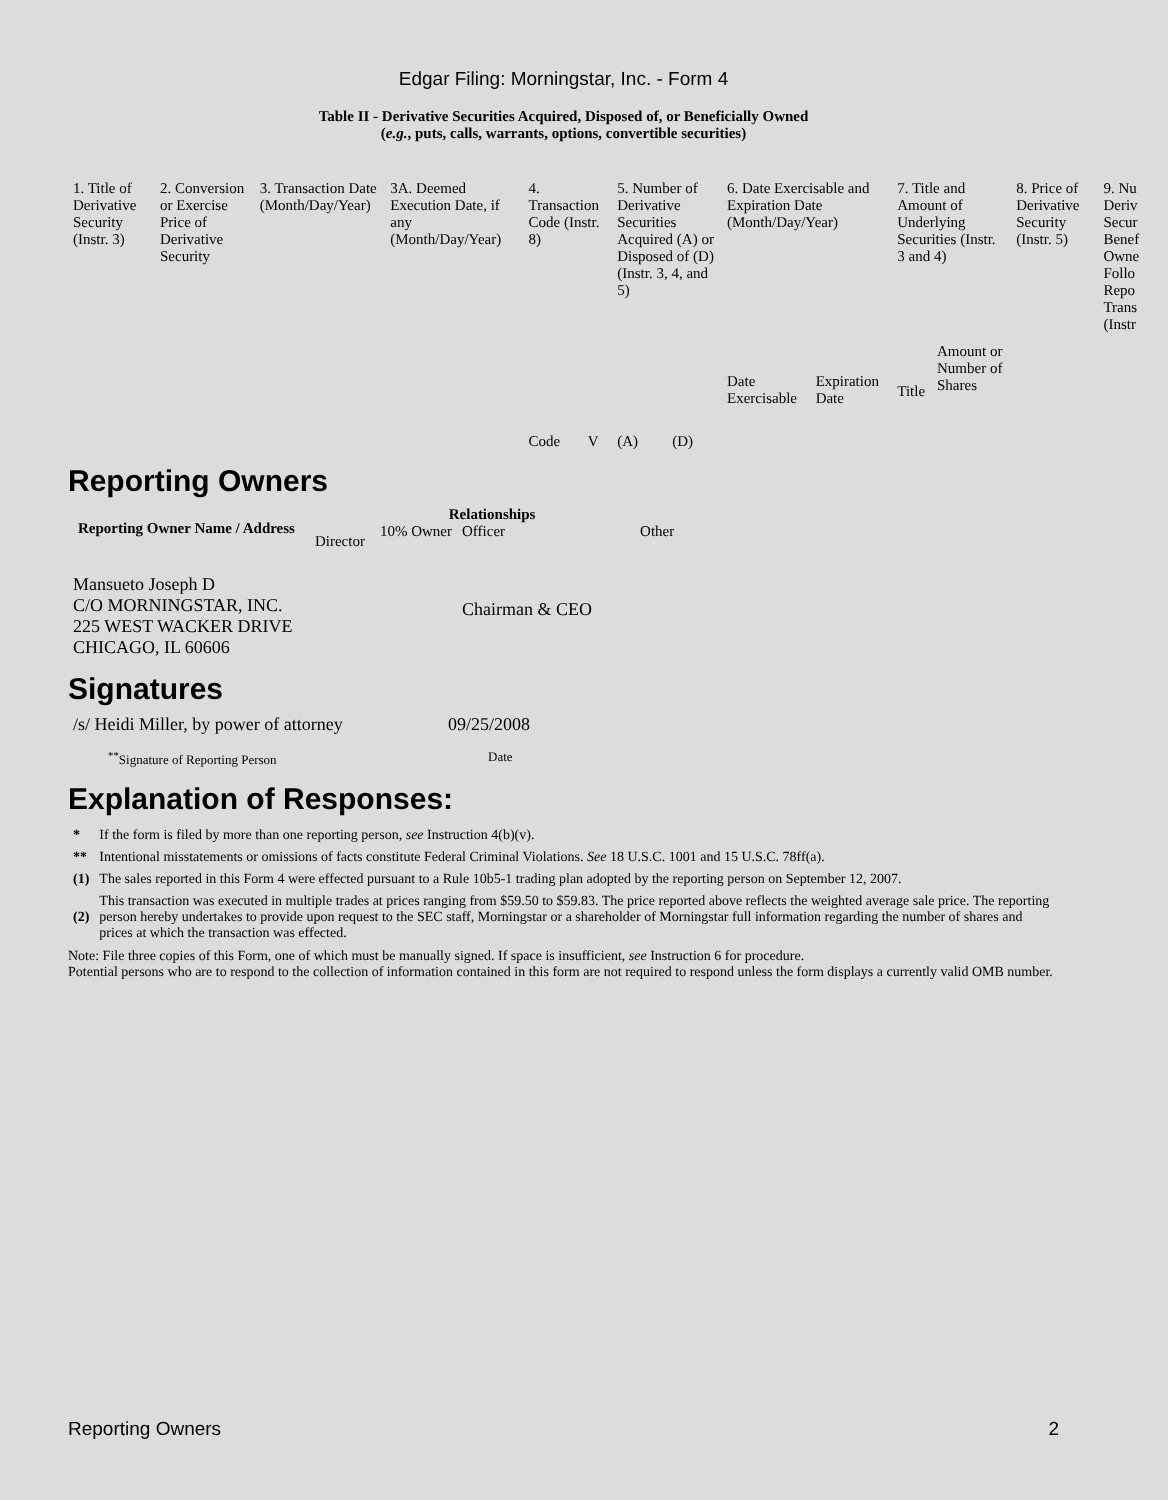Edgar Filing: Morningstar, Inc. - Form 4
Table II - Derivative Securities Acquired, Disposed of, or Beneficially Owned
(e.g., puts, calls, warrants, options, convertible securities)
| 1. Title of Derivative Security (Instr. 3) | 2. Conversion or Exercise Price of Derivative Security | 3. Transaction Date (Month/Day/Year) | 3A. Deemed Execution Date, if any (Month/Day/Year) | 4. Transaction Code (Instr. 8) | | 5. Number of Derivative Securities Acquired (A) or Disposed of (D) (Instr. 3, 4, and 5) | | 6. Date Exercisable and Expiration Date (Month/Day/Year) | | 7. Title and Amount of Underlying Securities (Instr. 3 and 4) | | 8. Price of Derivative Security (Instr. 5) | 9. Nu Deriv Secur Benef Owne Follo Repo Trans (Instr |
| | | | | Code | V | (A) | (D) | Date Exercisable | Expiration Date | Title | Amount or Number of Shares | | |
Reporting Owners
| Reporting Owner Name / Address | Relationships | | | |
| --- | --- | --- | --- | --- |
| | Director | 10% Owner | Officer | Other |
| Mansueto Joseph D C/O MORNINGSTAR, INC. 225 WEST WACKER DRIVE CHICAGO, IL 60606 | | | Chairman & CEO | |
Signatures
| /s/ Heidi Miller, by power of attorney | 09/25/2008 |
| <sup>**</sup> Signature of Reporting Person | Date |
Explanation of Responses:
| * | If the form is filed by more than one reporting person, see Instruction 4(b)(v). |
| ** | Intentional misstatements or omissions of facts constitute Federal Criminal Violations. See 18 U.S.C. 1001 and 15 U.S.C. 78ff(a). |
| (1) | The sales reported in this Form 4 were effected pursuant to a Rule 10b5-1 trading plan adopted by the reporting person on September 12, 2007. |
| (2) | This transaction was executed in multiple trades at prices ranging from $59.50 to $59.83. The price reported above reflects the weighted average sale price. The reporting person hereby undertakes to provide upon request to the SEC staff, Morningstar or a shareholder of Morningstar full information regarding the number of shares and prices at which the transaction was effected. |
Note: File three copies of this Form, one of which must be manually signed. If space is insufficient, see Instruction 6 for procedure.
Potential persons who are to respond to the collection of information contained in this form are not required to respond unless the form displays a currently valid OMB number.
Reporting Owners 2